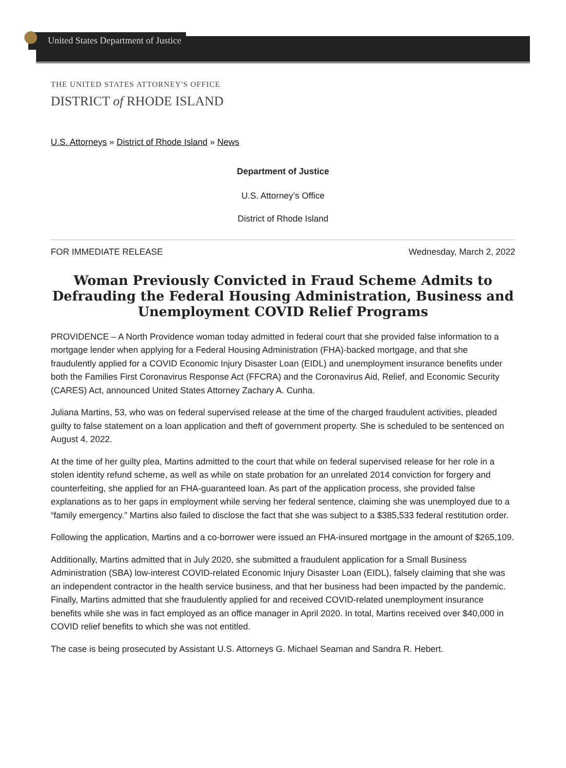United States Department of Justice
THE UNITED STATES ATTORNEY'S OFFICE
DISTRICT of RHODE ISLAND
U.S. Attorneys » District of Rhode Island » News
Department of Justice
U.S. Attorney’s Office
District of Rhode Island
FOR IMMEDIATE RELEASE Wednesday, March 2, 2022
Woman Previously Convicted in Fraud Scheme Admits to Defrauding the Federal Housing Administration, Business and Unemployment COVID Relief Programs
PROVIDENCE – A North Providence woman today admitted in federal court that she provided false information to a mortgage lender when applying for a Federal Housing Administration (FHA)-backed mortgage, and that she fraudulently applied for a COVID Economic Injury Disaster Loan (EIDL) and unemployment insurance benefits under both the Families First Coronavirus Response Act (FFCRA) and the Coronavirus Aid, Relief, and Economic Security (CARES) Act, announced United States Attorney Zachary A. Cunha.
Juliana Martins, 53, who was on federal supervised release at the time of the charged fraudulent activities, pleaded guilty to false statement on a loan application and theft of government property. She is scheduled to be sentenced on August 4, 2022.
At the time of her guilty plea, Martins admitted to the court that while on federal supervised release for her role in a stolen identity refund scheme, as well as while on state probation for an unrelated 2014 conviction for forgery and counterfeiting, she applied for an FHA-guaranteed loan. As part of the application process, she provided false explanations as to her gaps in employment while serving her federal sentence, claiming she was unemployed due to a “family emergency.” Martins also failed to disclose the fact that she was subject to a $385,533 federal restitution order.
Following the application, Martins and a co-borrower were issued an FHA-insured mortgage in the amount of $265,109.
Additionally, Martins admitted that in July 2020, she submitted a fraudulent application for a Small Business Administration (SBA) low-interest COVID-related Economic Injury Disaster Loan (EIDL), falsely claiming that she was an independent contractor in the health service business, and that her business had been impacted by the pandemic. Finally, Martins admitted that she fraudulently applied for and received COVID-related unemployment insurance benefits while she was in fact employed as an office manager in April 2020. In total, Martins received over $40,000 in COVID relief benefits to which she was not entitled.
The case is being prosecuted by Assistant U.S. Attorneys G. Michael Seaman and Sandra R. Hebert.